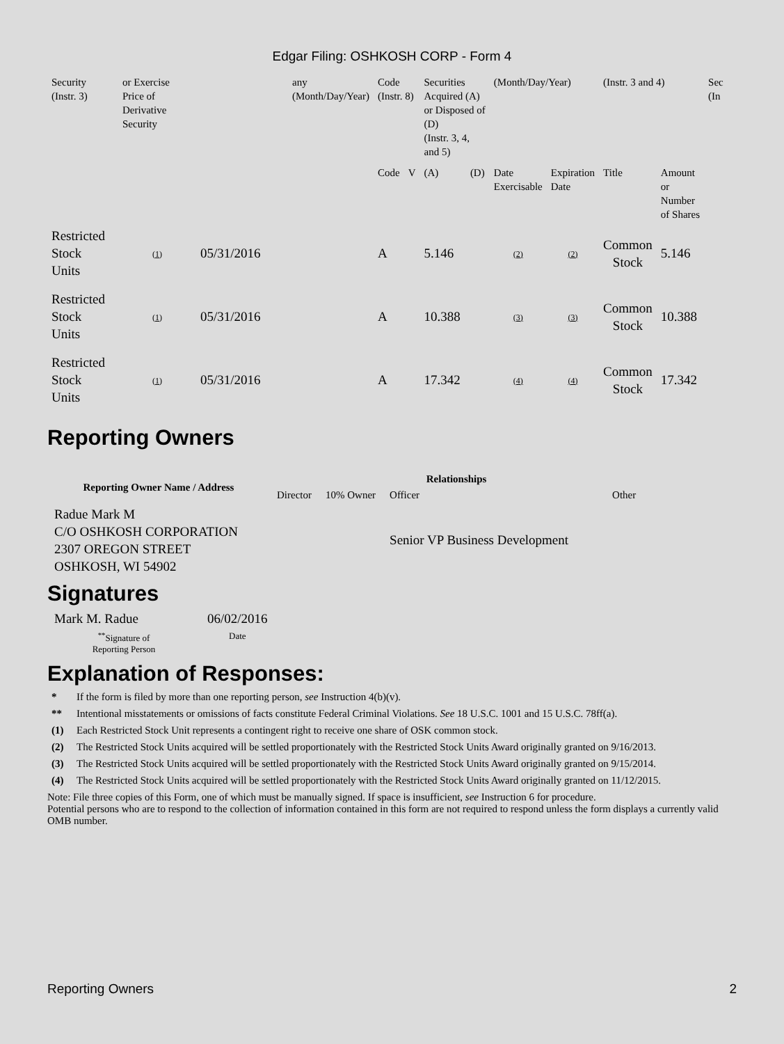Edgar Filing: OSHKOSH CORP - Form 4
| Security (Instr. 3) | or Exercise Price of Derivative Security | | any (Month/Day/Year) | Code (Instr. 8) | | Securities Acquired (A) or Disposed of (D) (Instr. 3, 4, and 5) | | (Month/Day/Year) | | (Instr. 3 and 4) | | Sec (In |
| | | | | Code | V | (A) | (D) | Date Exercisable | Expiration Date | Title | Amount or Number of Shares | |
| Restricted Stock Units | (1) | 05/31/2016 | | A | | 5.146 | | (2) | (2) | Common Stock | 5.146 | |
| Restricted Stock Units | (1) | 05/31/2016 | | A | | 10.388 | | (3) | (3) | Common Stock | 10.388 | |
| Restricted Stock Units | (1) | 05/31/2016 | | A | | 17.342 | | (4) | (4) | Common Stock | 17.342 | |
Reporting Owners
| Reporting Owner Name / Address | Relationships | | | |
| | Director | 10% Owner | Officer | Other |
| Radue Mark M C/O OSHKOSH CORPORATION 2307 OREGON STREET OSHKOSH, WI 54902 | | | Senior VP Business Development | |
Signatures
| Mark M. Radue | 06/02/2016 |
| <sup>**</sup> Signature of Reporting Person | Date |
Explanation of Responses:
* If the form is filed by more than one reporting person, see Instruction 4(b)(v).
** Intentional misstatements or omissions of facts constitute Federal Criminal Violations. See 18 U.S.C. 1001 and 15 U.S.C. 78ff(a).
(1) Each Restricted Stock Unit represents a contingent right to receive one share of OSK common stock.
(2) The Restricted Stock Units acquired will be settled proportionately with the Restricted Stock Units Award originally granted on 9/16/2013.
(3) The Restricted Stock Units acquired will be settled proportionately with the Restricted Stock Units Award originally granted on 9/15/2014.
(4) The Restricted Stock Units acquired will be settled proportionately with the Restricted Stock Units Award originally granted on 11/12/2015.
Note: File three copies of this Form, one of which must be manually signed. If space is insufficient, see Instruction 6 for procedure.
Potential persons who are to respond to the collection of information contained in this form are not required to respond unless the form displays a currently valid OMB number.
Reporting Owners 2